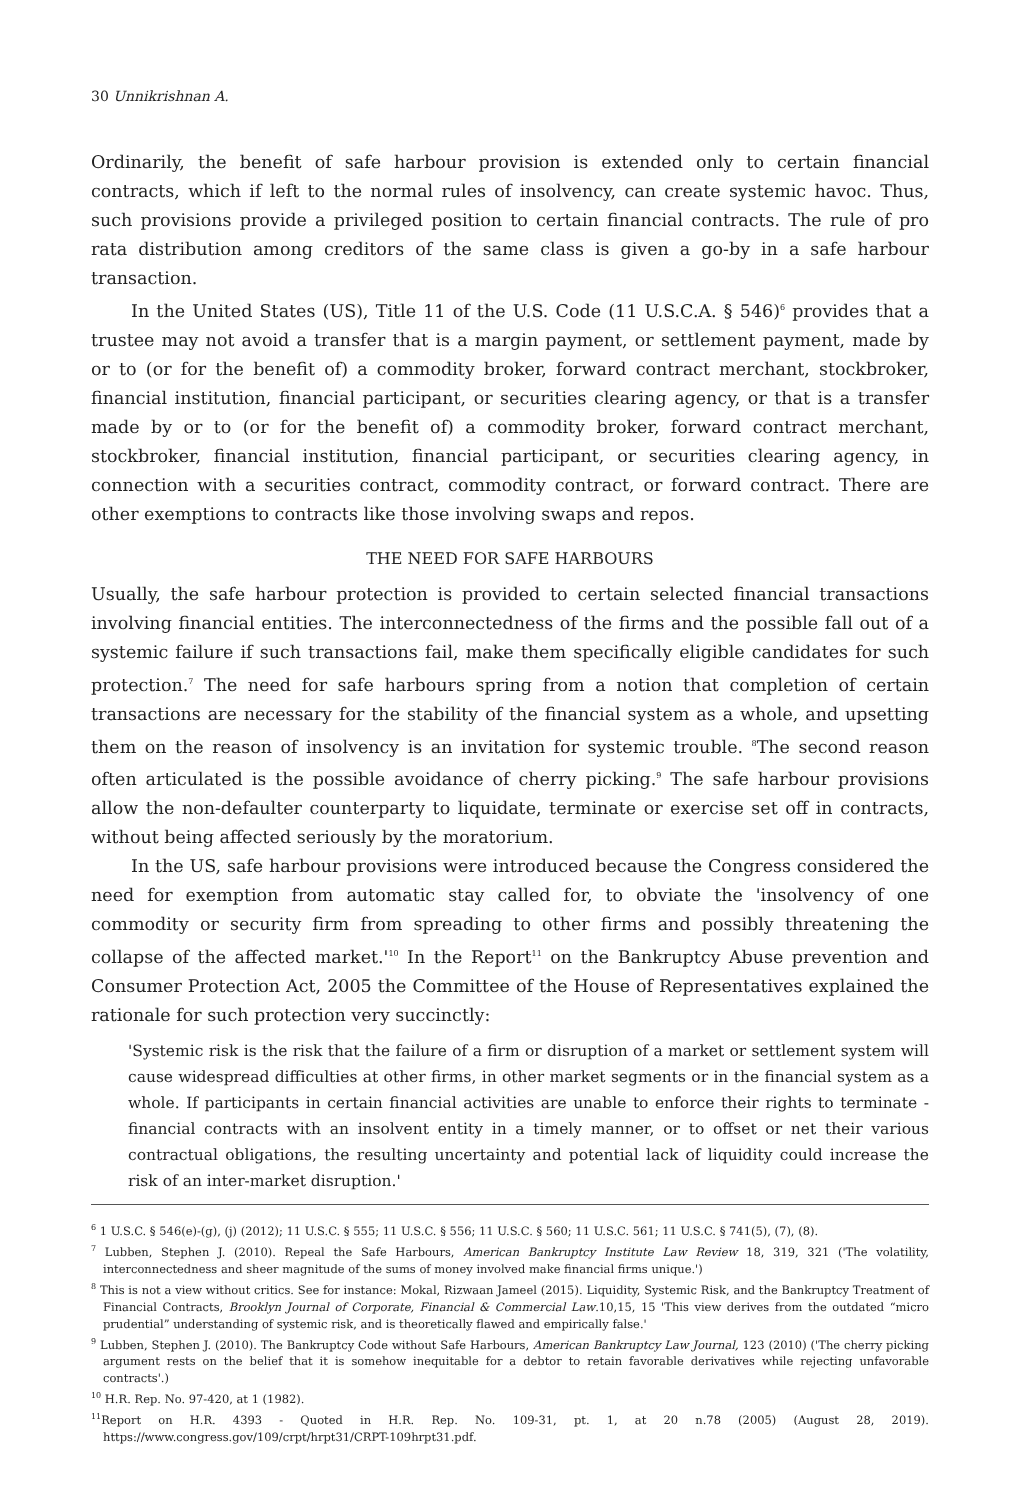30 Unnikrishnan A.
Ordinarily, the benefit of safe harbour provision is extended only to certain financial contracts, which if left to the normal rules of insolvency, can create systemic havoc. Thus, such provisions provide a privileged position to certain financial contracts. The rule of pro rata distribution among creditors of the same class is given a go-by in a safe harbour transaction.
In the United States (US), Title 11 of the U.S. Code (11 U.S.C.A. § 546)<sup>6</sup> provides that a trustee may not avoid a transfer that is a margin payment, or settlement payment, made by or to (or for the benefit of) a commodity broker, forward contract merchant, stockbroker, financial institution, financial participant, or securities clearing agency, or that is a transfer made by or to (or for the benefit of) a commodity broker, forward contract merchant, stockbroker, financial institution, financial participant, or securities clearing agency, in connection with a securities contract, commodity contract, or forward contract. There are other exemptions to contracts like those involving swaps and repos.
THE NEED FOR SAFE HARBOURS
Usually, the safe harbour protection is provided to certain selected financial transactions involving financial entities. The interconnectedness of the firms and the possible fall out of a systemic failure if such transactions fail, make them specifically eligible candidates for such protection.<sup>7</sup> The need for safe harbours spring from a notion that completion of certain transactions are necessary for the stability of the financial system as a whole, and upsetting them on the reason of insolvency is an invitation for systemic trouble. <sup>8</sup>The second reason often articulated is the possible avoidance of cherry picking.<sup>9</sup> The safe harbour provisions allow the non-defaulter counterparty to liquidate, terminate or exercise set off in contracts, without being affected seriously by the moratorium.
In the US, safe harbour provisions were introduced because the Congress considered the need for exemption from automatic stay called for, to obviate the 'insolvency of one commodity or security firm from spreading to other firms and possibly threatening the collapse of the affected market.'<sup>10</sup> In the Report<sup>11</sup> on the Bankruptcy Abuse prevention and Consumer Protection Act, 2005 the Committee of the House of Representatives explained the rationale for such protection very succinctly:
'Systemic risk is the risk that the failure of a firm or disruption of a market or settlement system will cause widespread difficulties at other firms, in other market segments or in the financial system as a whole. If participants in certain financial activities are unable to enforce their rights to terminate - financial contracts with an insolvent entity in a timely manner, or to offset or net their various contractual obligations, the resulting uncertainty and potential lack of liquidity could increase the risk of an inter-market disruption.'
<sup>6</sup> 1 U.S.C. § 546(e)-(g), (j) (2012); 11 U.S.C. § 555; 11 U.S.C. § 556; 11 U.S.C. § 560; 11 U.S.C. 561; 11 U.S.C. § 741(5), (7), (8).
<sup>7</sup> Lubben, Stephen J. (2010). Repeal the Safe Harbours, American Bankruptcy Institute Law Review 18, 319, 321 ('The volatility, interconnectedness and sheer magnitude of the sums of money involved make financial firms unique.')
<sup>8</sup> This is not a view without critics. See for instance: Mokal, Rizwaan Jameel (2015). Liquidity, Systemic Risk, and the Bankruptcy Treatment of Financial Contracts, Brooklyn Journal of Corporate, Financial & Commercial Law.10,15, 15 'This view derives from the outdated “micro prudential” understanding of systemic risk, and is theoretically flawed and empirically false.'
<sup>9</sup> Lubben, Stephen J. (2010). The Bankruptcy Code without Safe Harbours, American Bankruptcy Law Journal, 123 (2010) ('The cherry picking argument rests on the belief that it is somehow inequitable for a debtor to retain favorable derivatives while rejecting unfavorable contracts'.)
<sup>10</sup> H.R. Rep. No. 97-420, at 1 (1982).
<sup>11</sup> Report on H.R. 4393 - Quoted in H.R. Rep. No. 109-31, pt. 1, at 20 n.78 (2005) (August 28, 2019). https://www.congress.gov/109/crpt/hrpt31/CRPT-109hrpt31.pdf.